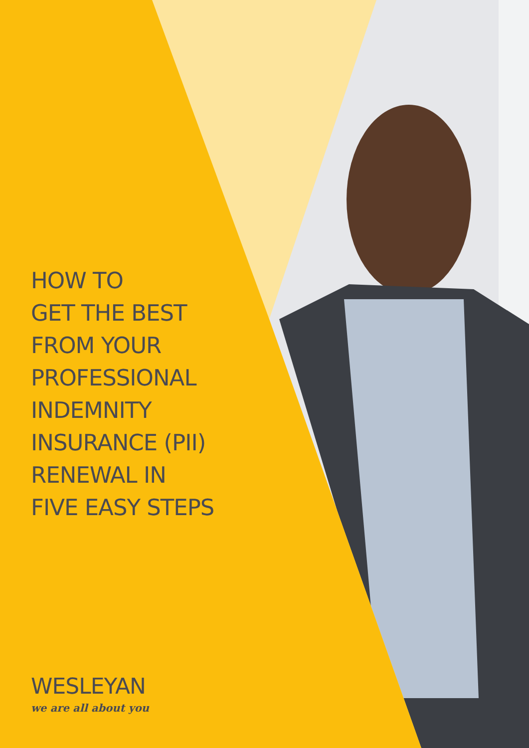HOW TO
GET THE BEST
FROM YOUR
PROFESSIONAL
INDEMNITY
INSURANCE (PII)
RENEWAL IN
FIVE EASY STEPS
WESLEYAN
we are all about you